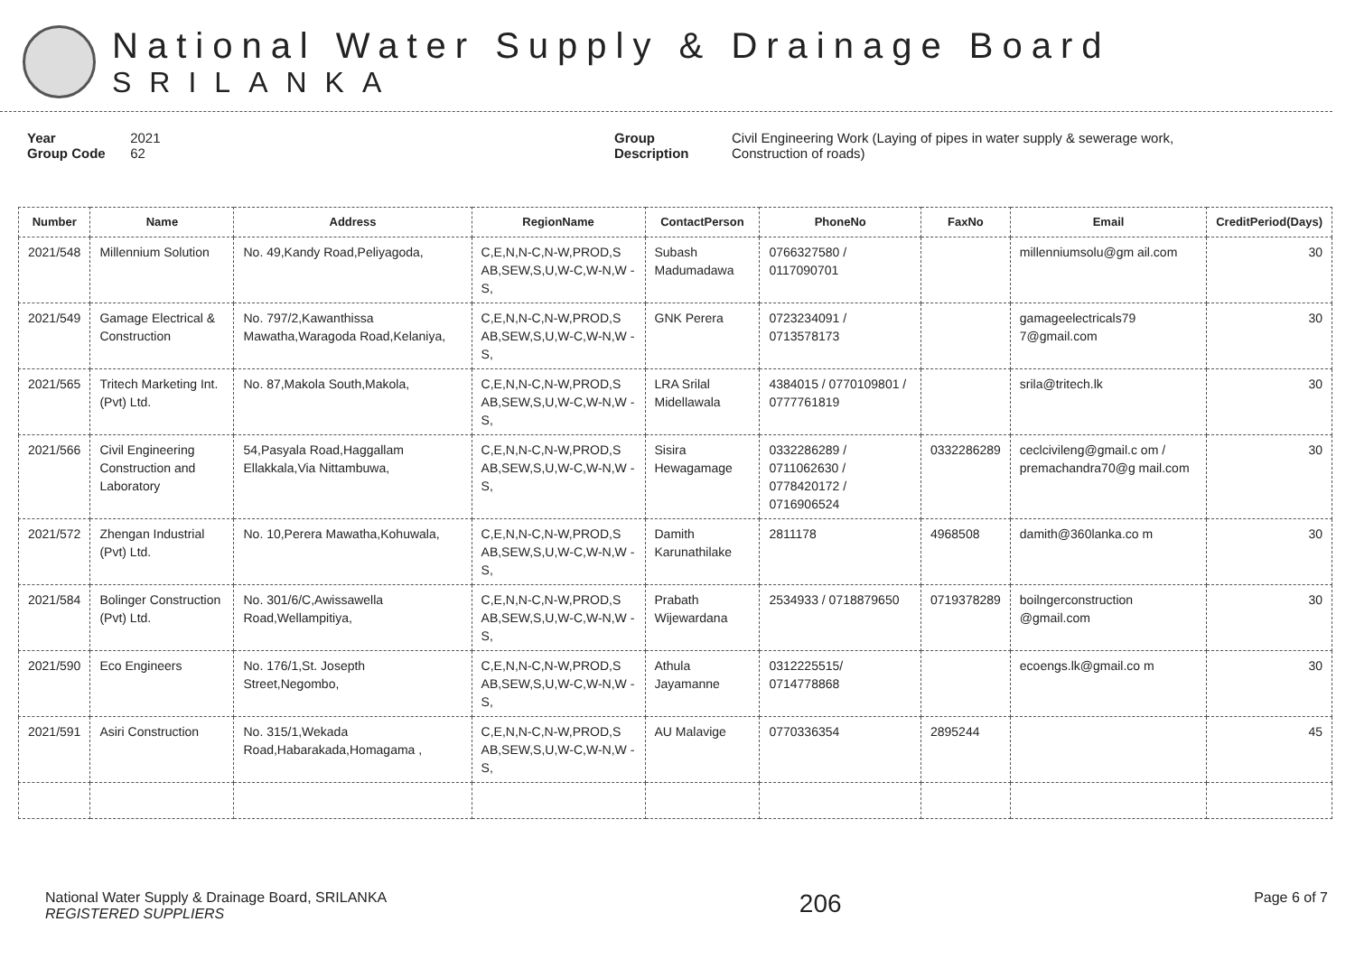National Water Supply & Drainage Board
SRILANKA
Year 2021
Group Code 62
Group Description
Civil Engineering Work (Laying of pipes in water supply & sewerage work,
Construction of roads)
| Number | Name | Address | RegionName | ContactPerson | PhoneNo | FaxNo | Email | CreditPeriod(Days) |
| --- | --- | --- | --- | --- | --- | --- | --- | --- |
| 2021/548 | Millennium Solution | No. 49,Kandy Road,Peliyagoda, | C,E,N,N-C,N-W,PROD,S AB,SEW,S,U,W-C,W-N,W -S, | Subash Madumadawa | 0766327580 / 0117090701 | | millenniumsolu@gm ail.com | 30 |
| 2021/549 | Gamage Electrical & Construction | No. 797/2,Kawanthissa Mawatha,Waragoda Road,Kelaniya, | C,E,N,N-C,N-W,PROD,S AB,SEW,S,U,W-C,W-N,W -S, | GNK Perera | 0723234091 / 0713578173 | | gamageelectricals79 7@gmail.com | 30 |
| 2021/565 | Tritech Marketing Int. (Pvt) Ltd. | No. 87,Makola South,Makola, | C,E,N,N-C,N-W,PROD,S AB,SEW,S,U,W-C,W-N,W -S, | LRA Srilal Midellawala | 4384015 / 0770109801 / 0777761819 | | srila@tritech.lk | 30 |
| 2021/566 | Civil Engineering Construction and Laboratory | 54,Pasyala Road,Haggallam Ellakkala,Via Nittambuwa, | C,E,N,N-C,N-W,PROD,S AB,SEW,S,U,W-C,W-N,W -S, | Sisira Hewagamage | 0332286289 / 0711062630 / 0778420172 / 0716906524 | 0332286289 | ceclcivileng@gmail.c om / premachandra70@g mail.com | 30 |
| 2021/572 | Zhengan Industrial (Pvt) Ltd. | No. 10,Perera Mawatha,Kohuwala, | C,E,N,N-C,N-W,PROD,S AB,SEW,S,U,W-C,W-N,W -S, | Damith Karunathilake | 2811178 | 4968508 | damith@360lanka.co m | 30 |
| 2021/584 | Bolinger Construction (Pvt) Ltd. | No. 301/6/C,Awissawella Road,Wellampitiya, | C,E,N,N-C,N-W,PROD,S AB,SEW,S,U,W-C,W-N,W -S, | Prabath Wijewardana | 2534933 / 0718879650 | 0719378289 | boilngerconstruction @gmail.com | 30 |
| 2021/590 | Eco Engineers | No. 176/1,St. Josepth Street,Negombo, | C,E,N,N-C,N-W,PROD,S AB,SEW,S,U,W-C,W-N,W -S, | Athula Jayamanne | 0312225515/ 0714778868 | | ecoengs.lk@gmail.co m | 30 |
| 2021/591 | Asiri Construction | No. 315/1,Wekada Road,Habarakada,Homagama , | C,E,N,N-C,N-W,PROD,S AB,SEW,S,U,W-C,W-N,W -S, | AU Malavige | 0770336354 | 2895244 | | 45 |
National Water Supply & Drainage Board, SRILANKA
REGISTERED SUPPLIERS
206
Page 6 of 7